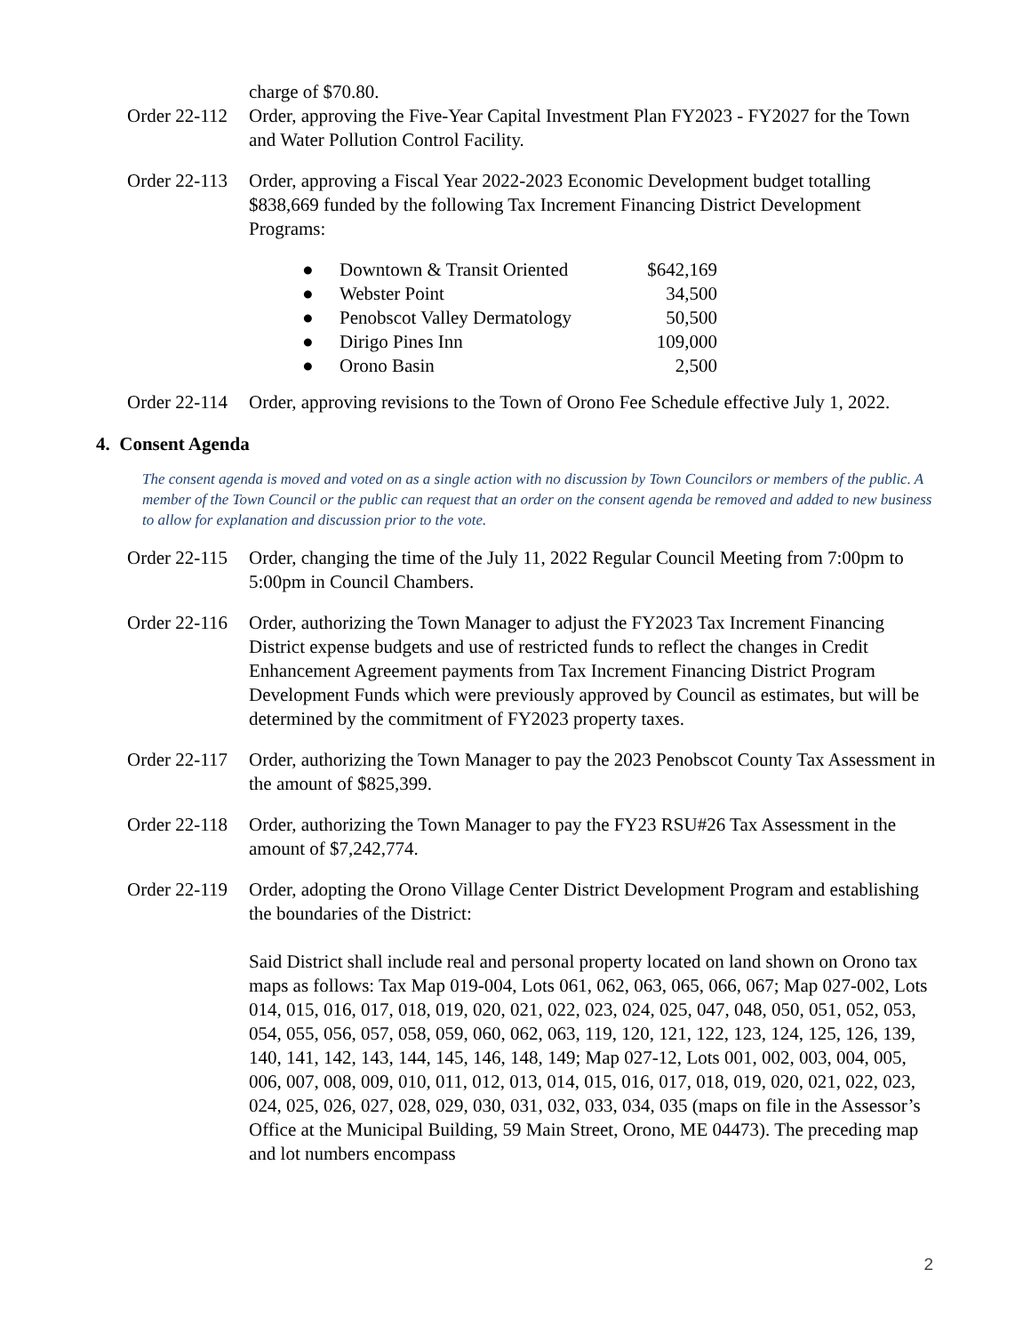charge of $70.80.
Order 22-112
Order, approving the Five-Year Capital Investment Plan FY2023 - FY2027 for the Town and Water Pollution Control Facility.
Order 22-113
Order, approving a Fiscal Year 2022-2023 Economic Development budget totalling $838,669 funded by the following Tax Increment Financing District Development Programs:
| ● | Downtown & Transit Oriented | $642,169 |
| ● | Webster Point | 34,500 |
| ● | Penobscot Valley Dermatology | 50,500 |
| ● | Dirigo Pines Inn | 109,000 |
| ● | Orono Basin | 2,500 |
Order 22-114
Order, approving revisions to the Town of Orono Fee Schedule effective July 1, 2022.
4. Consent Agenda
The consent agenda is moved and voted on as a single action with no discussion by Town Councilors or members of the public. A member of the Town Council or the public can request that an order on the consent agenda be removed and added to new business to allow for explanation and discussion prior to the vote.
Order 22-115
Order, changing the time of the July 11, 2022 Regular Council Meeting from 7:00pm to 5:00pm in Council Chambers.
Order 22-116
Order, authorizing the Town Manager to adjust the FY2023 Tax Increment Financing District expense budgets and use of restricted funds to reflect the changes in Credit Enhancement Agreement payments from Tax Increment Financing District Program Development Funds which were previously approved by Council as estimates, but will be determined by the commitment of FY2023 property taxes.
Order 22-117
Order, authorizing the Town Manager to pay the 2023 Penobscot County Tax Assessment in the amount of $825,399.
Order 22-118
Order, authorizing the Town Manager to pay the FY23 RSU#26 Tax Assessment in the amount of $7,242,774.
Order 22-119
Order, adopting the Orono Village Center District Development Program and establishing the boundaries of the District:
Said District shall include real and personal property located on land shown on Orono tax maps as follows: Tax Map 019-004, Lots 061, 062, 063, 065, 066, 067; Map 027-002, Lots 014, 015, 016, 017, 018, 019, 020, 021, 022, 023, 024, 025, 047, 048, 050, 051, 052, 053, 054, 055, 056, 057, 058, 059, 060, 062, 063, 119, 120, 121, 122, 123, 124, 125, 126, 139, 140, 141, 142, 143, 144, 145, 146, 148, 149; Map 027-12, Lots 001, 002, 003, 004, 005, 006, 007, 008, 009, 010, 011, 012, 013, 014, 015, 016, 017, 018, 019, 020, 021, 022, 023, 024, 025, 026, 027, 028, 029, 030, 031, 032, 033, 034, 035 (maps on file in the Assessor’s Office at the Municipal Building, 59 Main Street, Orono, ME 04473). The preceding map and lot numbers encompass
2